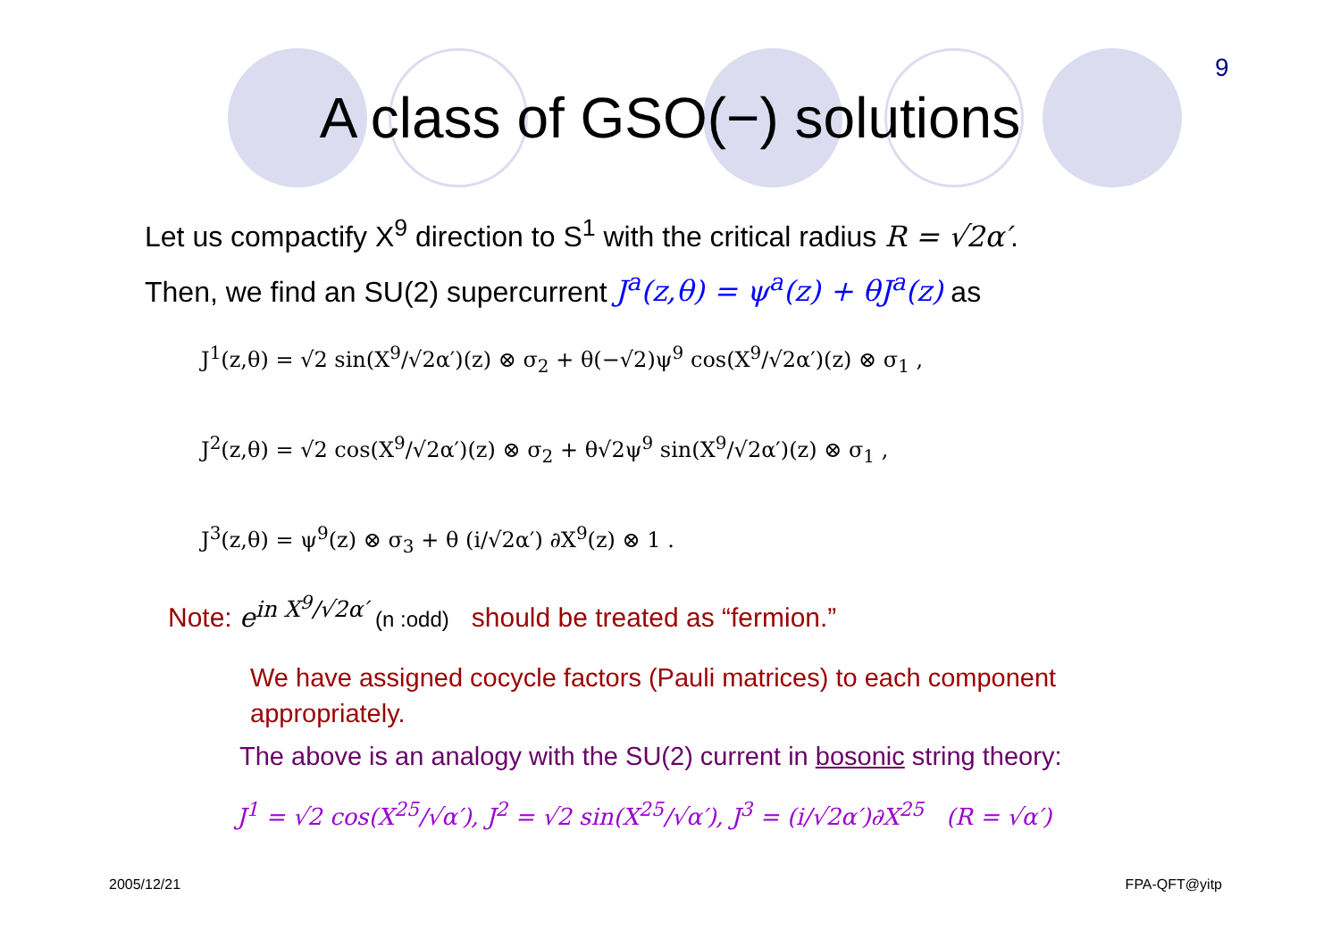9
A class of GSO(−) solutions
Let us compactify X<sup>9</sup> direction to S<sup>1</sup> with the critical radius R = √2α′.
Then, we find an SU(2) supercurrent J<sup>a</sup>(z,θ) = ψ<sup>a</sup>(z) + θJ<sup>a</sup>(z) as
J<sup>1</sup>(z,θ) = √2 sin(X<sup>9</sup>/√2α′)(z) ⊗ σ<sub>2</sub> + θ(−√2)ψ<sup>9</sup> cos(X<sup>9</sup>/√2α′)(z) ⊗ σ<sub>1</sub> ,
J<sup>2</sup>(z,θ) = √2 cos(X<sup>9</sup>/√2α′)(z) ⊗ σ<sub>2</sub> + θ√2ψ<sup>9</sup> sin(X<sup>9</sup>/√2α′)(z) ⊗ σ<sub>1</sub> ,
J<sup>3</sup>(z,θ) = ψ<sup>9</sup>(z) ⊗ σ<sub>3</sub> + θ (i/√2α′) ∂X<sup>9</sup>(z) ⊗ 1 .
Note: e<sup>in X<sup>9</sup>/√2α′</sup> (n :odd) should be treated as “fermion.”
We have assigned cocycle factors (Pauli matrices) to each component appropriately.
The above is an analogy with the SU(2) current in bosonic string theory:
J<sup>1</sup> = √2 cos(X<sup>25</sup>/√α′), J<sup>2</sup> = √2 sin(X<sup>25</sup>/√α′), J<sup>3</sup> = (i/√2α′)∂X<sup>25</sup> (R = √α′)
2005/12/21 FPA-QFT@yitp